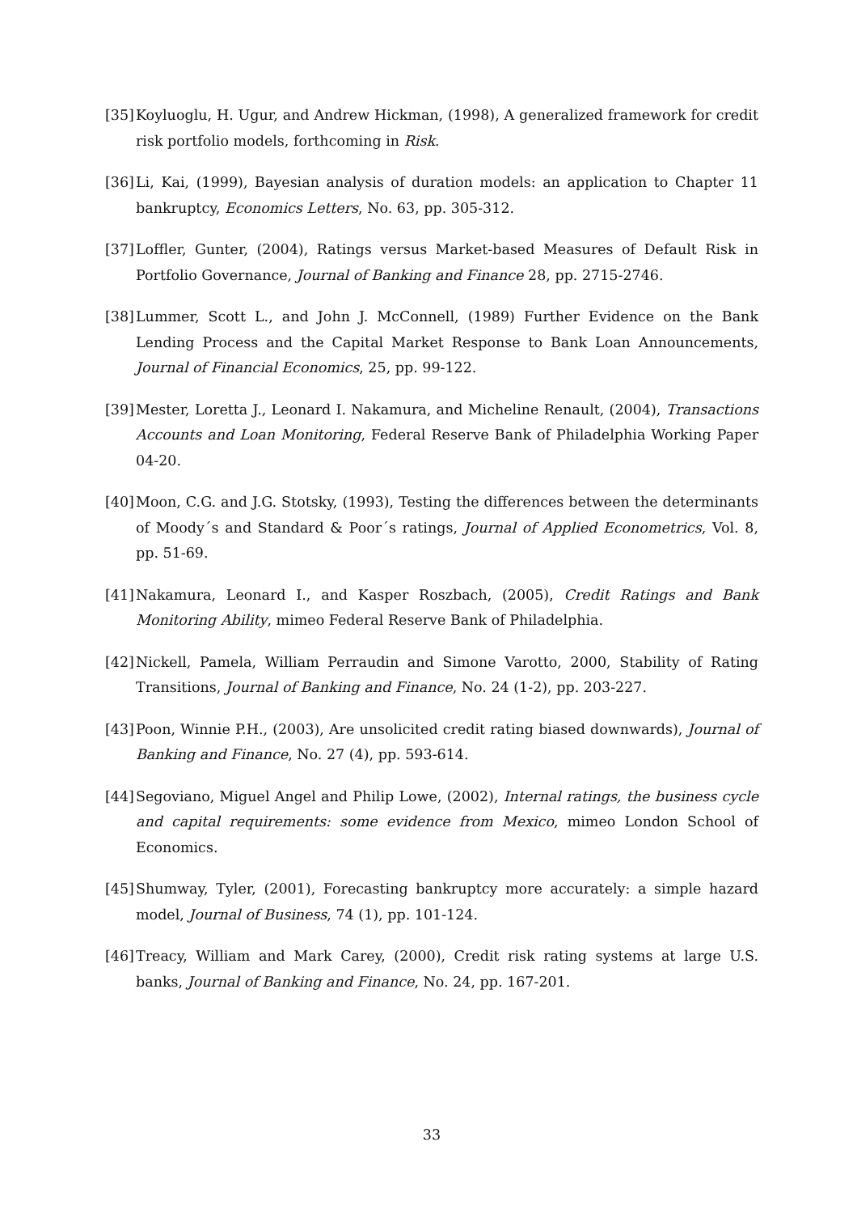[35] Koyluoglu, H. Ugur, and Andrew Hickman, (1998), A generalized framework for credit risk portfolio models, forthcoming in Risk.
[36] Li, Kai, (1999), Bayesian analysis of duration models: an application to Chapter 11 bankruptcy, Economics Letters, No. 63, pp. 305-312.
[37] Loffler, Gunter, (2004), Ratings versus Market-based Measures of Default Risk in Portfolio Governance, Journal of Banking and Finance 28, pp. 2715-2746.
[38] Lummer, Scott L., and John J. McConnell, (1989) Further Evidence on the Bank Lending Process and the Capital Market Response to Bank Loan Announcements, Journal of Financial Economics, 25, pp. 99-122.
[39] Mester, Loretta J., Leonard I. Nakamura, and Micheline Renault, (2004), Transactions Accounts and Loan Monitoring, Federal Reserve Bank of Philadelphia Working Paper 04-20.
[40] Moon, C.G. and J.G. Stotsky, (1993), Testing the differences between the determinants of Moody´s and Standard & Poor´s ratings, Journal of Applied Econometrics, Vol. 8, pp. 51-69.
[41] Nakamura, Leonard I., and Kasper Roszbach, (2005), Credit Ratings and Bank Monitoring Ability, mimeo Federal Reserve Bank of Philadelphia.
[42] Nickell, Pamela, William Perraudin and Simone Varotto, 2000, Stability of Rating Transitions, Journal of Banking and Finance, No. 24 (1-2), pp. 203-227.
[43] Poon, Winnie P.H., (2003), Are unsolicited credit rating biased downwards), Journal of Banking and Finance, No. 27 (4), pp. 593-614.
[44] Segoviano, Miguel Angel and Philip Lowe, (2002), Internal ratings, the business cycle and capital requirements: some evidence from Mexico, mimeo London School of Economics.
[45] Shumway, Tyler, (2001), Forecasting bankruptcy more accurately: a simple hazard model, Journal of Business, 74 (1), pp. 101-124.
[46] Treacy, William and Mark Carey, (2000), Credit risk rating systems at large U.S. banks, Journal of Banking and Finance, No. 24, pp. 167-201.
33